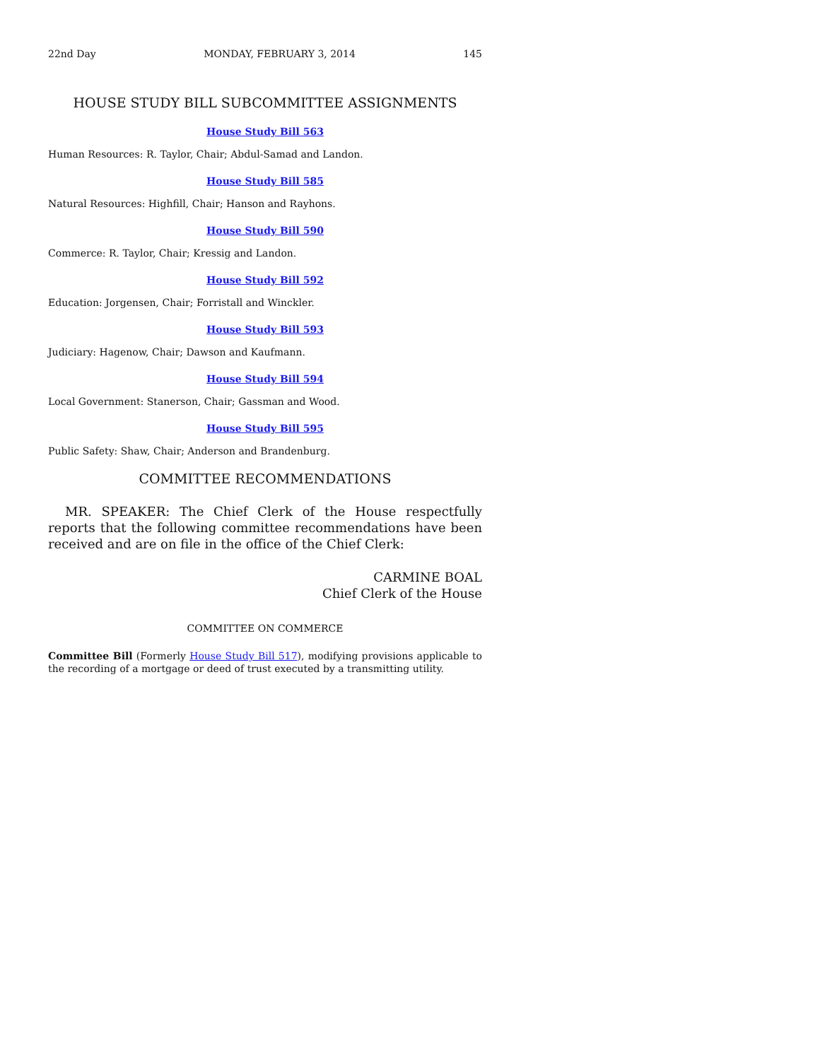22nd Day MONDAY, FEBRUARY 3, 2014 145
HOUSE STUDY BILL SUBCOMMITTEE ASSIGNMENTS
House Study Bill 563
Human Resources: R. Taylor, Chair; Abdul-Samad and Landon.
House Study Bill 585
Natural Resources: Highfill, Chair; Hanson and Rayhons.
House Study Bill 590
Commerce: R. Taylor, Chair; Kressig and Landon.
House Study Bill 592
Education: Jorgensen, Chair; Forristall and Winckler.
House Study Bill 593
Judiciary: Hagenow, Chair; Dawson and Kaufmann.
House Study Bill 594
Local Government: Stanerson, Chair; Gassman and Wood.
House Study Bill 595
Public Safety: Shaw, Chair; Anderson and Brandenburg.
COMMITTEE RECOMMENDATIONS
MR. SPEAKER: The Chief Clerk of the House respectfully reports that the following committee recommendations have been received and are on file in the office of the Chief Clerk:
CARMINE BOAL
Chief Clerk of the House
COMMITTEE ON COMMERCE
Committee Bill (Formerly House Study Bill 517), modifying provisions applicable to the recording of a mortgage or deed of trust executed by a transmitting utility.